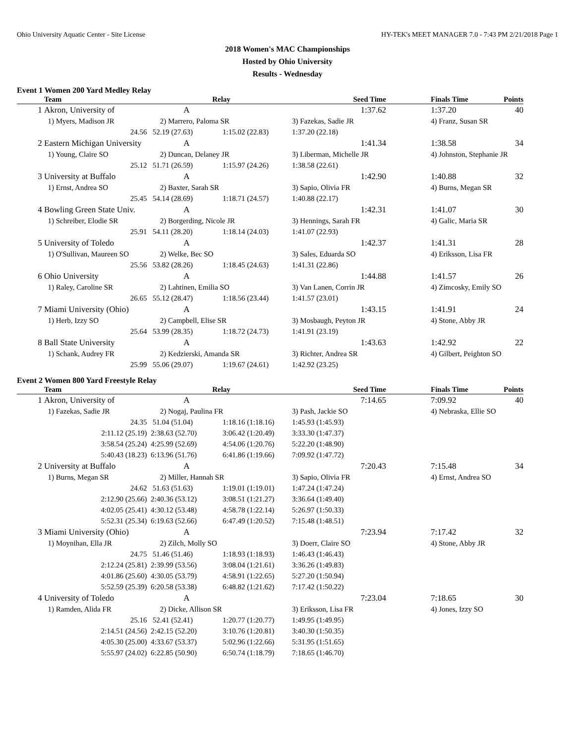Ohio University Aquatic Center - Site License HY-TEK's MEET MANAGER 7.0 - 7:43 PM 2/21/2018 Page 1
2018 Women's MAC Championships
Hosted by Ohio University
Results - Wednesday
Event 1 Women 200 Yard Medley Relay
| | Team | Relay | | Seed Time | | Finals Time | Points |
| --- | --- | --- | --- | --- | --- | --- | --- |
| 1 | Akron, University of | A | | 1:37.62 | | 1:37.20 | 40 |
| | 1) Myers, Madison JR | 2) Marrero, Paloma SR | | 3) Fazekas, Sadie JR | | 4) Franz, Susan SR | |
| | 24.56 | 52.19 (27.63) | 1:15.02 (22.83) | 1:37.20 (22.18) | | | |
| 2 | Eastern Michigan University | A | | 1:41.34 | | 1:38.58 | 34 |
| | 1) Young, Claire SO | 2) Duncan, Delaney JR | | 3) Liberman, Michelle JR | | 4) Johnston, Stephanie JR | |
| | 25.12 | 51.71 (26.59) | 1:15.97 (24.26) | 1:38.58 (22.61) | | | |
| 3 | University at Buffalo | A | | 1:42.90 | | 1:40.88 | 32 |
| | 1) Ernst, Andrea SO | 2) Baxter, Sarah SR | | 3) Sapio, Olivia FR | | 4) Burns, Megan SR | |
| | 25.45 | 54.14 (28.69) | 1:18.71 (24.57) | 1:40.88 (22.17) | | | |
| 4 | Bowling Green State Univ. | A | | 1:42.31 | | 1:41.07 | 30 |
| | 1) Schreiber, Elodie SR | 2) Borgerding, Nicole JR | | 3) Hennings, Sarah FR | | 4) Galic, Maria SR | |
| | 25.91 | 54.11 (28.20) | 1:18.14 (24.03) | 1:41.07 (22.93) | | | |
| 5 | University of Toledo | A | | 1:42.37 | | 1:41.31 | 28 |
| | 1) O'Sullivan, Maureen SO | 2) Welke, Bec SO | | 3) Sales, Eduarda SO | | 4) Eriksson, Lisa FR | |
| | 25.56 | 53.82 (28.26) | 1:18.45 (24.63) | 1:41.31 (22.86) | | | |
| 6 | Ohio University | A | | 1:44.88 | | 1:41.57 | 26 |
| | 1) Raley, Caroline SR | 2) Lahtinen, Emilia SO | | 3) Van Lanen, Corrin JR | | 4) Zimcosky, Emily SO | |
| | 26.65 | 55.12 (28.47) | 1:18.56 (23.44) | 1:41.57 (23.01) | | | |
| 7 | Miami University (Ohio) | A | | 1:43.15 | | 1:41.91 | 24 |
| | 1) Herb, Izzy SO | 2) Campbell, Elise SR | | 3) Mosbaugh, Peyton JR | | 4) Stone, Abby JR | |
| | 25.64 | 53.99 (28.35) | 1:18.72 (24.73) | 1:41.91 (23.19) | | | |
| 8 | Ball State University | A | | 1:43.63 | | 1:42.92 | 22 |
| | 1) Schank, Audrey FR | 2) Kedzierski, Amanda SR | | 3) Richter, Andrea SR | | 4) Gilbert, Peighton SO | |
| | 25.99 | 55.06 (29.07) | 1:19.67 (24.61) | 1:42.92 (23.25) | | | |
Event 2 Women 800 Yard Freestyle Relay
| | Team | Relay | | Seed Time | | Finals Time | Points |
| --- | --- | --- | --- | --- | --- | --- | --- |
| 1 | Akron, University of | A | | 7:14.65 | | 7:09.92 | 40 |
| | 1) Fazekas, Sadie JR | 2) Nogaj, Paulina FR | | 3) Pash, Jackie SO | | 4) Nebraska, Ellie SO | |
| | 24.35 | 51.04 (51.04) | 1:18.16 (1:18.16) | 1:45.93 (1:45.93) | | | |
| | 2:11.12 (25.19) | 2:38.63 (52.70) | 3:06.42 (1:20.49) | 3:33.30 (1:47.37) | | | |
| | 3:58.54 (25.24) | 4:25.99 (52.69) | 4:54.06 (1:20.76) | 5:22.20 (1:48.90) | | | |
| | 5:40.43 (18.23) | 6:13.96 (51.76) | 6:41.86 (1:19.66) | 7:09.92 (1:47.72) | | | |
| 2 | University at Buffalo | A | | 7:20.43 | | 7:15.48 | 34 |
| | 1) Burns, Megan SR | 2) Miller, Hannah SR | | 3) Sapio, Olivia FR | | 4) Ernst, Andrea SO | |
| | 24.62 | 51.63 (51.63) | 1:19.01 (1:19.01) | 1:47.24 (1:47.24) | | | |
| | 2:12.90 (25.66) | 2:40.36 (53.12) | 3:08.51 (1:21.27) | 3:36.64 (1:49.40) | | | |
| | 4:02.05 (25.41) | 4:30.12 (53.48) | 4:58.78 (1:22.14) | 5:26.97 (1:50.33) | | | |
| | 5:52.31 (25.34) | 6:19.63 (52.66) | 6:47.49 (1:20.52) | 7:15.48 (1:48.51) | | | |
| 3 | Miami University (Ohio) | A | | 7:23.94 | | 7:17.42 | 32 |
| | 1) Moynihan, Ella JR | 2) Zilch, Molly SO | | 3) Doerr, Claire SO | | 4) Stone, Abby JR | |
| | 24.75 | 51.46 (51.46) | 1:18.93 (1:18.93) | 1:46.43 (1:46.43) | | | |
| | 2:12.24 (25.81) | 2:39.99 (53.56) | 3:08.04 (1:21.61) | 3:36.26 (1:49.83) | | | |
| | 4:01.86 (25.60) | 4:30.05 (53.79) | 4:58.91 (1:22.65) | 5:27.20 (1:50.94) | | | |
| | 5:52.59 (25.39) | 6:20.58 (53.38) | 6:48.82 (1:21.62) | 7:17.42 (1:50.22) | | | |
| 4 | University of Toledo | A | | 7:23.04 | | 7:18.65 | 30 |
| | 1) Ramden, Alida FR | 2) Dicke, Allison SR | | 3) Eriksson, Lisa FR | | 4) Jones, Izzy SO | |
| | 25.16 | 52.41 (52.41) | 1:20.77 (1:20.77) | 1:49.95 (1:49.95) | | | |
| | 2:14.51 (24.56) | 2:42.15 (52.20) | 3:10.76 (1:20.81) | 3:40.30 (1:50.35) | | | |
| | 4:05.30 (25.00) | 4:33.67 (53.37) | 5:02.96 (1:22.66) | 5:31.95 (1:51.65) | | | |
| | 5:55.97 (24.02) | 6:22.85 (50.90) | 6:50.74 (1:18.79) | 7:18.65 (1:46.70) | | | |